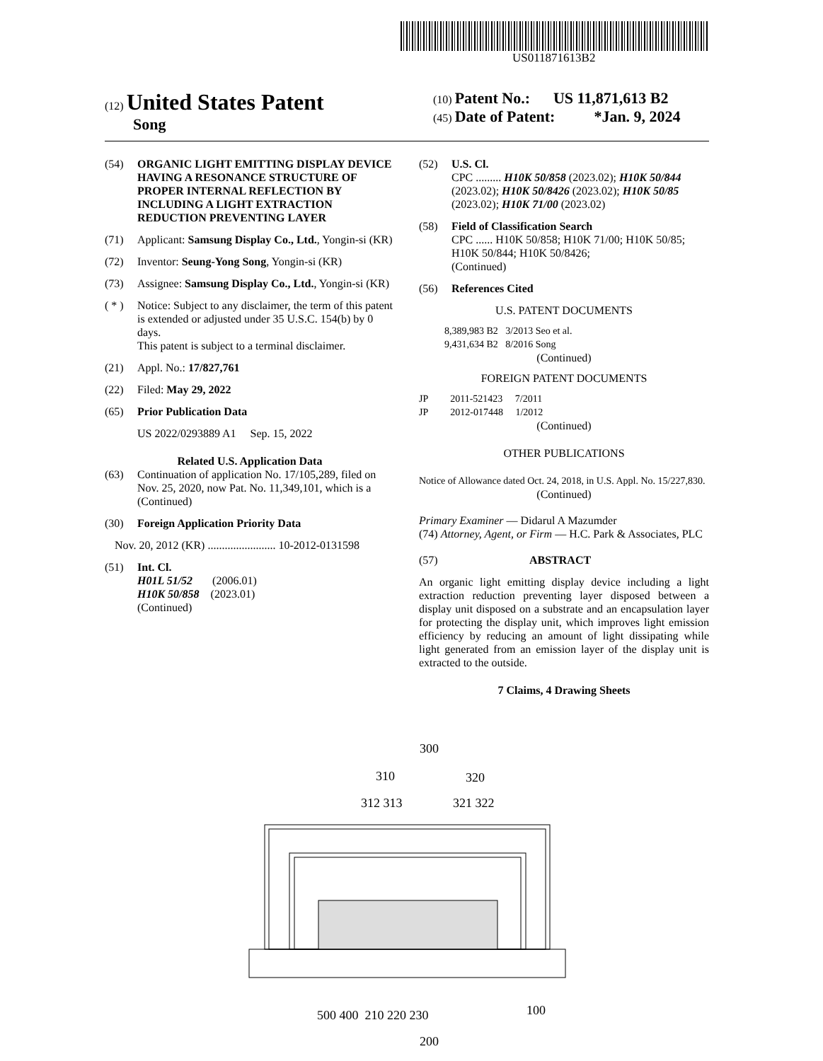US011871613B2
(12) United States Patent
Song
(10) Patent No.: US 11,871,613 B2
(45) Date of Patent: *Jan. 9, 2024
(54) ORGANIC LIGHT EMITTING DISPLAY DEVICE HAVING A RESONANCE STRUCTURE OF PROPER INTERNAL REFLECTION BY INCLUDING A LIGHT EXTRACTION REDUCTION PREVENTING LAYER
(71) Applicant: Samsung Display Co., Ltd., Yongin-si (KR)
(72) Inventor: Seung-Yong Song, Yongin-si (KR)
(73) Assignee: Samsung Display Co., Ltd., Yongin-si (KR)
( * ) Notice: Subject to any disclaimer, the term of this patent is extended or adjusted under 35 U.S.C. 154(b) by 0 days.
This patent is subject to a terminal disclaimer.
(21) Appl. No.: 17/827,761
(22) Filed: May 29, 2022
(65) Prior Publication Data
US 2022/0293889 A1 Sep. 15, 2022
Related U.S. Application Data
(63) Continuation of application No. 17/105,289, filed on Nov. 25, 2020, now Pat. No. 11,349,101, which is a
(Continued)
(30) Foreign Application Priority Data
Nov. 20, 2012 (KR) ........................ 10-2012-0131598
(51) Int. Cl.
H01L 51/52 (2006.01)
H10K 50/858 (2023.01)
(Continued)
(52) U.S. Cl.
CPC ......... H10K 50/858 (2023.02); H10K 50/844 (2023.02); H10K 50/8426 (2023.02); H10K 50/85 (2023.02); H10K 71/00 (2023.02)
(58) Field of Classification Search
CPC ...... H10K 50/858; H10K 71/00; H10K 50/85; H10K 50/844; H10K 50/8426;
(Continued)
(56) References Cited
U.S. PATENT DOCUMENTS
8,389,983 B2 3/2013 Seo et al.
9,431,634 B2 8/2016 Song
(Continued)
FOREIGN PATENT DOCUMENTS
JP 2011-521423 7/2011
JP 2012-017448 1/2012
(Continued)
OTHER PUBLICATIONS
Notice of Allowance dated Oct. 24, 2018, in U.S. Appl. No. 15/227,830.
(Continued)
Primary Examiner — Didarul A Mazumder
(74) Attorney, Agent, or Firm — H.C. Park & Associates, PLC
(57) ABSTRACT
An organic light emitting display device including a light extraction reduction preventing layer disposed between a display unit disposed on a substrate and an encapsulation layer for protecting the display unit, which improves light emission efficiency by reducing an amount of light dissipating while light generated from an emission layer of the display unit is extracted to the outside.
7 Claims, 4 Drawing Sheets
300
310
320
312 313
321 322
500 400 210 220 230
100
200